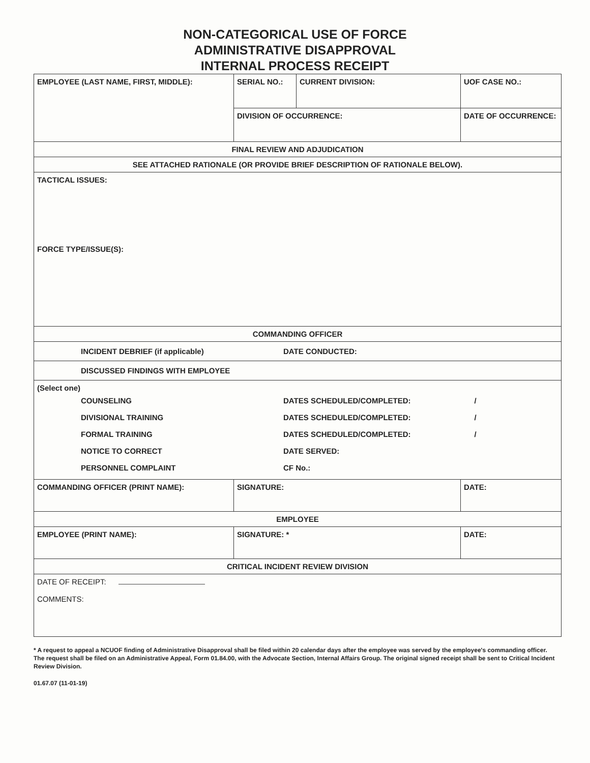NON-CATEGORICAL USE OF FORCE
ADMINISTRATIVE DISAPPROVAL
INTERNAL PROCESS RECEIPT
| EMPLOYEE (LAST NAME, FIRST, MIDDLE): | SERIAL NO.: | CURRENT DIVISION: | UOF CASE NO.: |
| | DIVISION OF OCCURRENCE: | | DATE OF OCCURRENCE: |
| FINAL REVIEW AND ADJUDICATION | | | |
| SEE ATTACHED RATIONALE (OR PROVIDE BRIEF DESCRIPTION OF RATIONALE BELOW). | | | |
| TACTICAL ISSUES: FORCE TYPE/ISSUE(S): | | | |
| COMMANDING OFFICER | | | |
| INCIDENT DEBRIEF (if applicable) DATE CONDUCTED: | | | |
| DISCUSSED FINDINGS WITH EMPLOYEE | | | |
| (Select one) COUNSELING DATES SCHEDULED/COMPLETED: / DIVISIONAL TRAINING DATES SCHEDULED/COMPLETED: / FORMAL TRAINING DATES SCHEDULED/COMPLETED: / NOTICE TO CORRECT DATE SERVED: PERSONNEL COMPLAINT CF No.: | | | |
| COMMANDING OFFICER (PRINT NAME): | SIGNATURE: | | DATE: |
| EMPLOYEE | | | |
| EMPLOYEE (PRINT NAME): | SIGNATURE: * | | DATE: |
| CRITICAL INCIDENT REVIEW DIVISION | | | |
| DATE OF RECEIPT: COMMENTS: | | | |
* A request to appeal a NCUOF finding of Administrative Disapproval shall be filed within 20 calendar days after the employee was served by the employee's commanding officer. The request shall be filed on an Administrative Appeal, Form 01.84.00, with the Advocate Section, Internal Affairs Group. The original signed receipt shall be sent to Critical Incident Review Division.
01.67.07 (11-01-19)